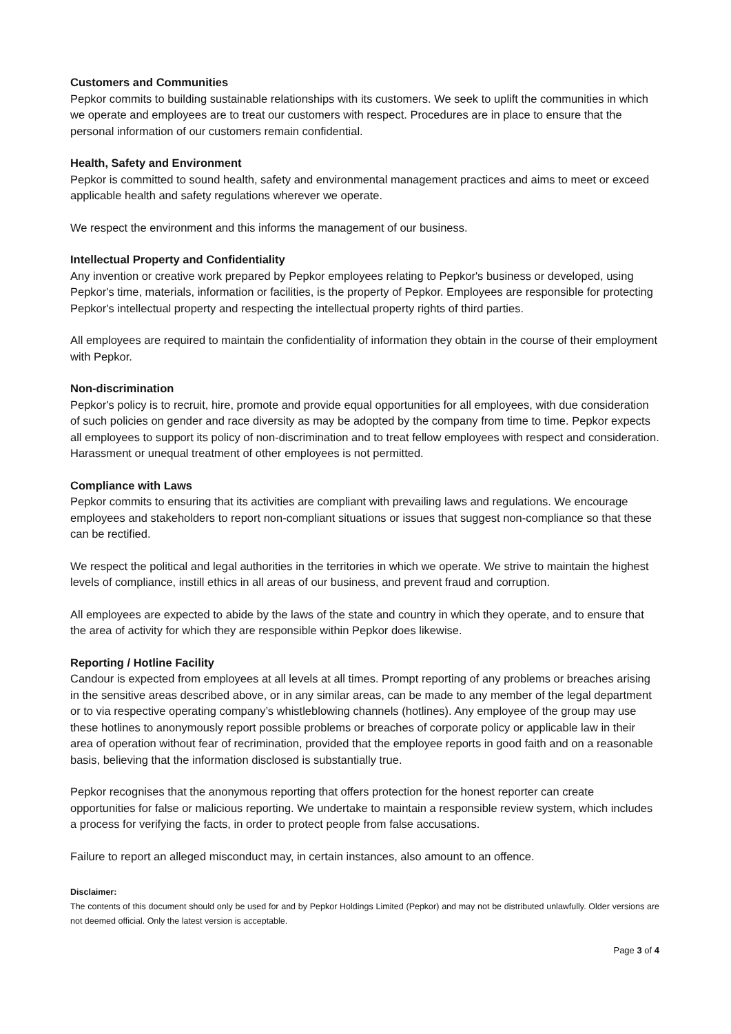Customers and Communities
Pepkor commits to building sustainable relationships with its customers. We seek to uplift the communities in which we operate and employees are to treat our customers with respect. Procedures are in place to ensure that the personal information of our customers remain confidential.
Health, Safety and Environment
Pepkor is committed to sound health, safety and environmental management practices and aims to meet or exceed applicable health and safety regulations wherever we operate.
We respect the environment and this informs the management of our business.
Intellectual Property and Confidentiality
Any invention or creative work prepared by Pepkor employees relating to Pepkor's business or developed, using Pepkor's time, materials, information or facilities, is the property of Pepkor. Employees are responsible for protecting Pepkor's intellectual property and respecting the intellectual property rights of third parties.
All employees are required to maintain the confidentiality of information they obtain in the course of their employment with Pepkor.
Non-discrimination
Pepkor's policy is to recruit, hire, promote and provide equal opportunities for all employees, with due consideration of such policies on gender and race diversity as may be adopted by the company from time to time. Pepkor expects all employees to support its policy of non-discrimination and to treat fellow employees with respect and consideration. Harassment or unequal treatment of other employees is not permitted.
Compliance with Laws
Pepkor commits to ensuring that its activities are compliant with prevailing laws and regulations. We encourage employees and stakeholders to report non-compliant situations or issues that suggest non-compliance so that these can be rectified.
We respect the political and legal authorities in the territories in which we operate. We strive to maintain the highest levels of compliance, instill ethics in all areas of our business, and prevent fraud and corruption.
All employees are expected to abide by the laws of the state and country in which they operate, and to ensure that the area of activity for which they are responsible within Pepkor does likewise.
Reporting / Hotline Facility
Candour is expected from employees at all levels at all times. Prompt reporting of any problems or breaches arising in the sensitive areas described above, or in any similar areas, can be made to any member of the legal department or to via respective operating company’s whistleblowing channels (hotlines). Any employee of the group may use these hotlines to anonymously report possible problems or breaches of corporate policy or applicable law in their area of operation without fear of recrimination, provided that the employee reports in good faith and on a reasonable basis, believing that the information disclosed is substantially true.
Pepkor recognises that the anonymous reporting that offers protection for the honest reporter can create opportunities for false or malicious reporting. We undertake to maintain a responsible review system, which includes a process for verifying the facts, in order to protect people from false accusations.
Failure to report an alleged misconduct may, in certain instances, also amount to an offence.
Disclaimer:
The contents of this document should only be used for and by Pepkor Holdings Limited (Pepkor) and may not be distributed unlawfully. Older versions are not deemed official. Only the latest version is acceptable.
Page 3 of 4